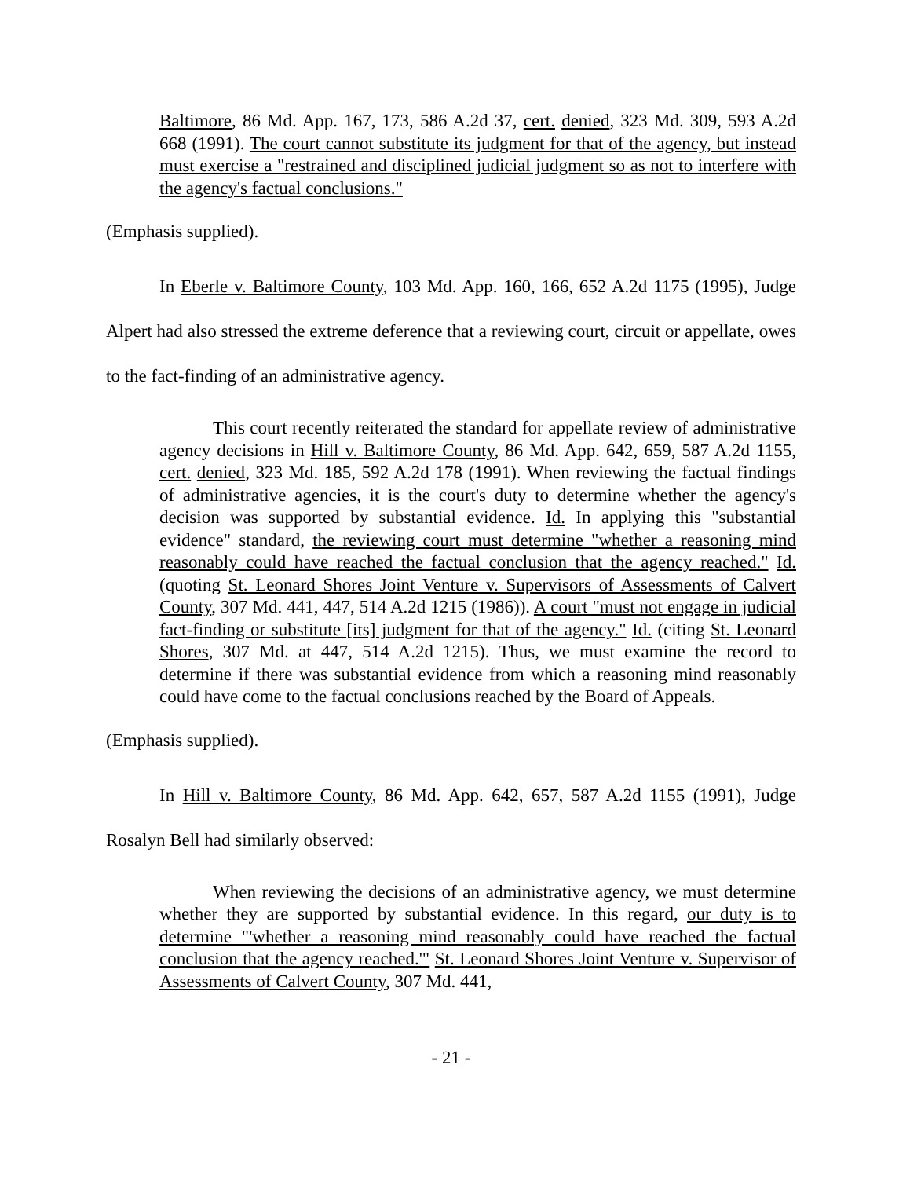Baltimore, 86 Md. App. 167, 173, 586 A.2d 37, cert. denied, 323 Md. 309, 593 A.2d 668 (1991). The court cannot substitute its judgment for that of the agency, but instead must exercise a "restrained and disciplined judicial judgment so as not to interfere with the agency's factual conclusions."
(Emphasis supplied).
In Eberle v. Baltimore County, 103 Md. App. 160, 166, 652 A.2d 1175 (1995), Judge Alpert had also stressed the extreme deference that a reviewing court, circuit or appellate, owes to the fact-finding of an administrative agency.
This court recently reiterated the standard for appellate review of administrative agency decisions in Hill v. Baltimore County, 86 Md. App. 642, 659, 587 A.2d 1155, cert. denied, 323 Md. 185, 592 A.2d 178 (1991). When reviewing the factual findings of administrative agencies, it is the court's duty to determine whether the agency's decision was supported by substantial evidence. Id. In applying this "substantial evidence" standard, the reviewing court must determine "whether a reasoning mind reasonably could have reached the factual conclusion that the agency reached." Id. (quoting St. Leonard Shores Joint Venture v. Supervisors of Assessments of Calvert County, 307 Md. 441, 447, 514 A.2d 1215 (1986)). A court "must not engage in judicial fact-finding or substitute [its] judgment for that of the agency." Id. (citing St. Leonard Shores, 307 Md. at 447, 514 A.2d 1215). Thus, we must examine the record to determine if there was substantial evidence from which a reasoning mind reasonably could have come to the factual conclusions reached by the Board of Appeals.
(Emphasis supplied).
In Hill v. Baltimore County, 86 Md. App. 642, 657, 587 A.2d 1155 (1991), Judge Rosalyn Bell had similarly observed:
When reviewing the decisions of an administrative agency, we must determine whether they are supported by substantial evidence. In this regard, our duty is to determine "'whether a reasoning mind reasonably could have reached the factual conclusion that the agency reached.'" St. Leonard Shores Joint Venture v. Supervisor of Assessments of Calvert County, 307 Md. 441,
- 21 -